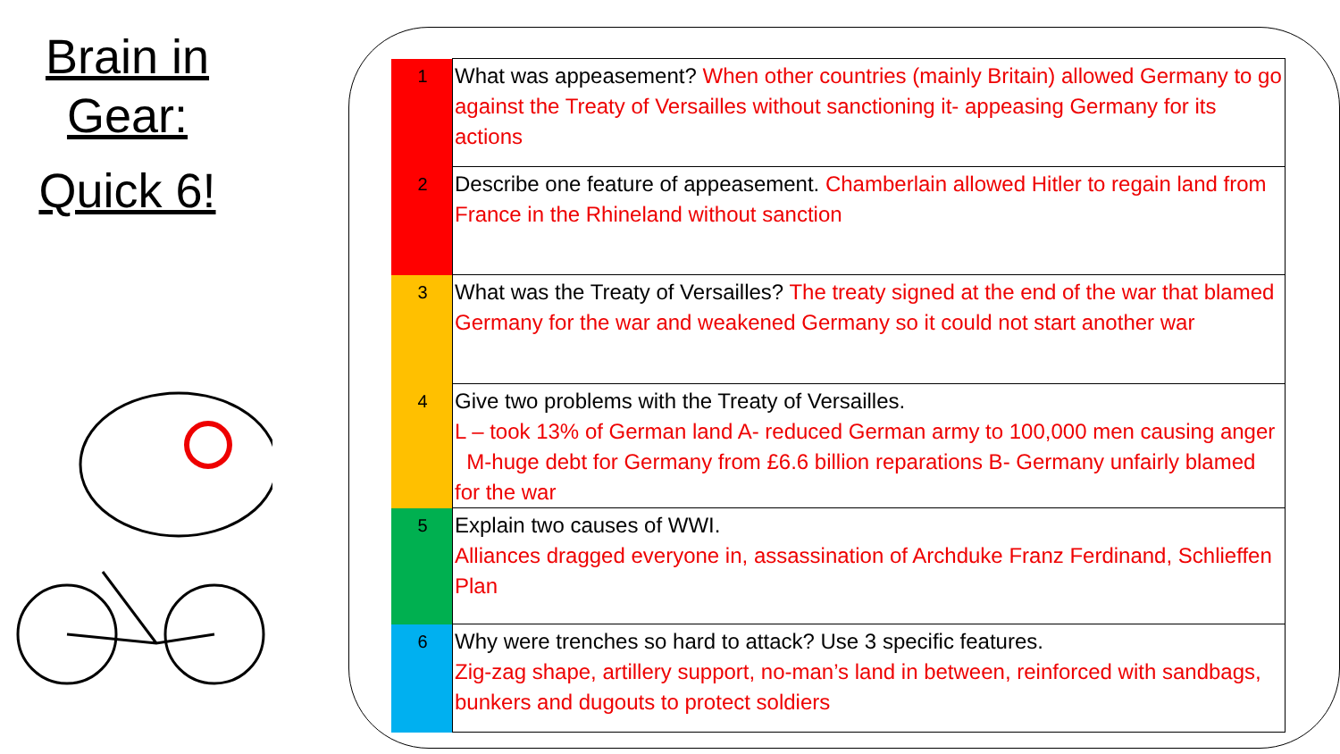Brain in
Gear:
Quick 6!
| 1 | What was appeasement? When other countries (mainly Britain) allowed Germany to go against the Treaty of Versailles without sanctioning it- appeasing Germany for its actions |
| 2 | Describe one feature of appeasement. Chamberlain allowed Hitler to regain land from France in the Rhineland without sanction |
| 3 | What was the Treaty of Versailles? The treaty signed at the end of the war that blamed Germany for the war and weakened Germany so it could not start another war |
| 4 | Give two problems with the Treaty of Versailles. L – took 13% of German land A- reduced German army to 100,000 men causing anger M-huge debt for Germany from £6.6 billion reparations B- Germany unfairly blamed for the war |
| 5 | Explain two causes of WWI. Alliances dragged everyone in, assassination of Archduke Franz Ferdinand, Schlieffen Plan |
| 6 | Why were trenches so hard to attack? Use 3 specific features. Zig-zag shape, artillery support, no-man’s land in between, reinforced with sandbags, bunkers and dugouts to protect soldiers |